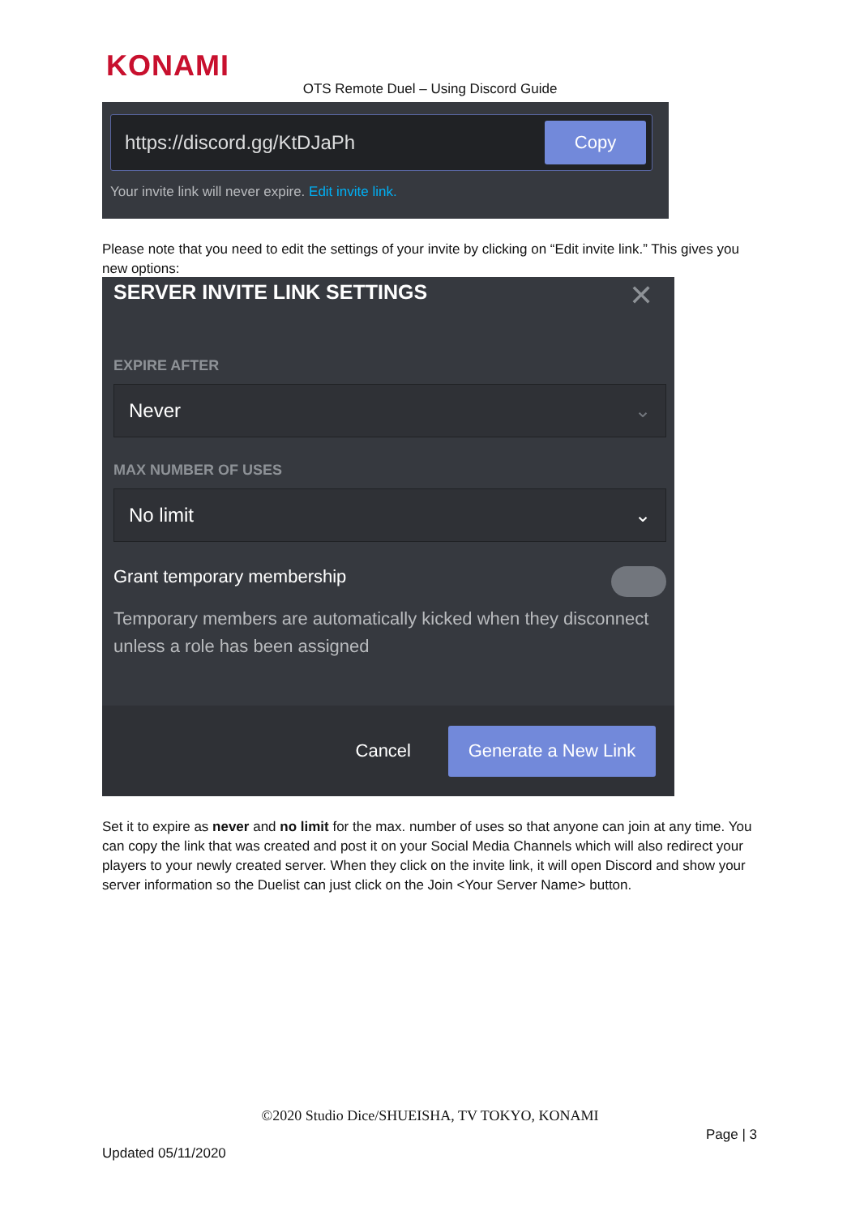KONAMI
OTS Remote Duel – Using Discord Guide
https://discord.gg/KtDJaPh
Copy
Your invite link will never expire. Edit invite link.
Please note that you need to edit the settings of your invite by clicking on “Edit invite link.” This gives you new options:
SERVER INVITE LINK SETTINGS
✕
EXPIRE AFTER
Never ⌄
MAX NUMBER OF USES
No limit ⌄
Grant temporary membership
Temporary members are automatically kicked when they disconnect unless a role has been assigned
Cancel
Generate a New Link
Set it to expire as never and no limit for the max. number of uses so that anyone can join at any time. You can copy the link that was created and post it on your Social Media Channels which will also redirect your players to your newly created server. When they click on the invite link, it will open Discord and show your server information so the Duelist can just click on the Join <Your Server Name> button.
©2020 Studio Dice/SHUEISHA, TV TOKYO, KONAMI
Page | 3
Updated 05/11/2020